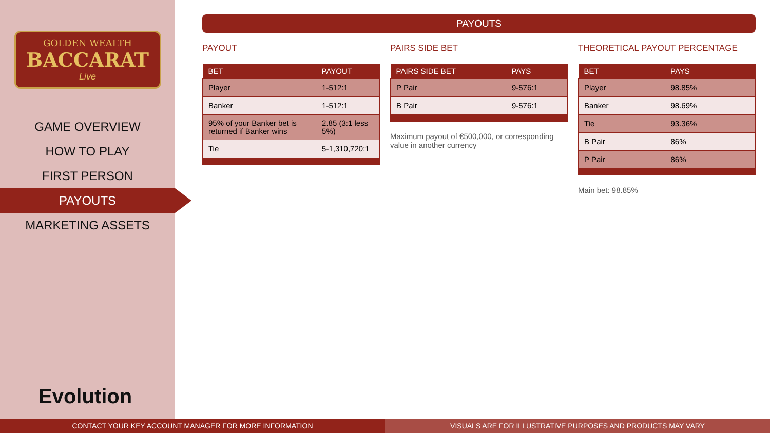GOLDEN WEALTH
BACCARAT
Live
GAME OVERVIEW
HOW TO PLAY
FIRST PERSON
PAYOUTS
MARKETING ASSETS
Evolution
PAYOUTS
PAYOUT
| BET | PAYOUT |
| --- | --- |
| Player | 1-512:1 |
| Banker | 1-512:1 |
| 95% of your Banker bet is returned if Banker wins | 2.85 (3:1 less 5%) |
| Tie | 5-1,310,720:1 |
PAIRS SIDE BET
| PAIRS SIDE BET | PAYS |
| --- | --- |
| P Pair | 9-576:1 |
| B Pair | 9-576:1 |
Maximum payout of €500,000, or corresponding value in another currency
THEORETICAL PAYOUT PERCENTAGE
| BET | PAYS |
| --- | --- |
| Player | 98.85% |
| Banker | 98.69% |
| Tie | 93.36% |
| B Pair | 86% |
| P Pair | 86% |
Main bet: 98.85%
CONTACT YOUR KEY ACCOUNT MANAGER FOR MORE INFORMATION VISUALS ARE FOR ILLUSTRATIVE PURPOSES AND PRODUCTS MAY VARY